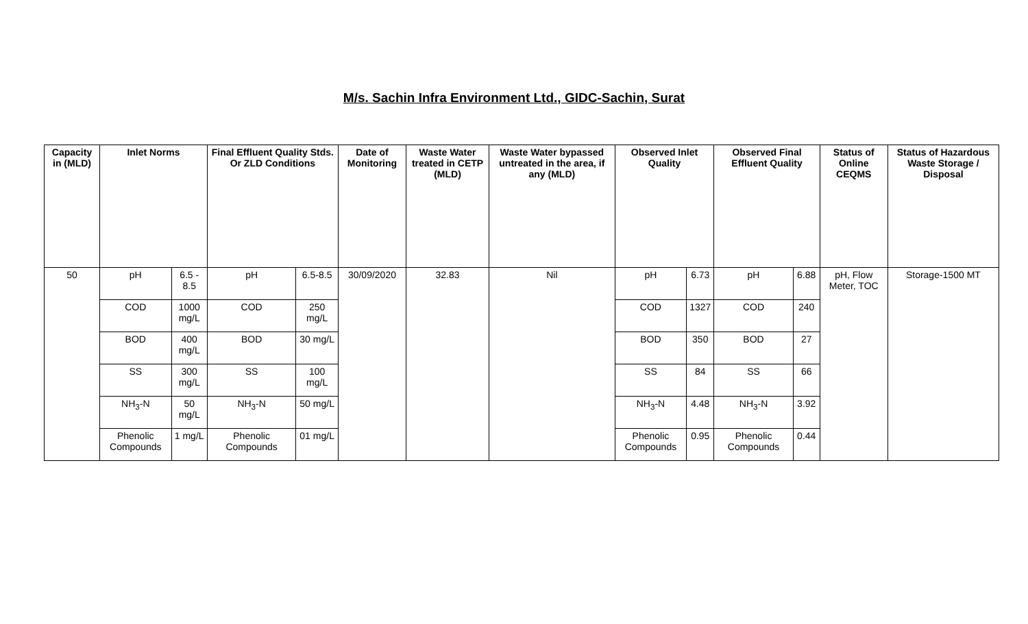M/s. Sachin Infra Environment Ltd., GIDC-Sachin, Surat
| Capacity in (MLD) | Inlet Norms | | Final Effluent Quality Stds. Or ZLD Conditions | | Date of Monitoring | Waste Water treated in CETP (MLD) | Waste Water bypassed untreated in the area, if any (MLD) | Observed Inlet Quality | | Observed Final Effluent Quality | | Status of Online CEQMS | Status of Hazardous Waste Storage / Disposal |
| --- | --- | --- | --- | --- | --- | --- | --- | --- | --- | --- | --- | --- | --- |
| 50 | pH | 6.5 - 8.5 | pH | 6.5-8.5 | 30/09/2020 | 32.83 | Nil | pH | 6.73 | pH | 6.88 | pH, Flow Meter, TOC | Storage-1500 MT |
| | COD | 1000 mg/L | COD | 250 mg/L | | | | COD | 1327 | COD | 240 | | |
| | BOD | 400 mg/L | BOD | 30 mg/L | | | | BOD | 350 | BOD | 27 | | |
| | SS | 300 mg/L | SS | 100 mg/L | | | | SS | 84 | SS | 66 | | |
| | NH<sub>3</sub>-N | 50 mg/L | NH<sub>3</sub>-N | 50 mg/L | | | | NH<sub>3</sub>-N | 4.48 | NH<sub>3</sub>-N | 3.92 | | |
| | Phenolic Compounds | 1 mg/L | Phenolic Compounds | 01 mg/L | | | | Phenolic Compounds | 0.95 | Phenolic Compounds | 0.44 | | |